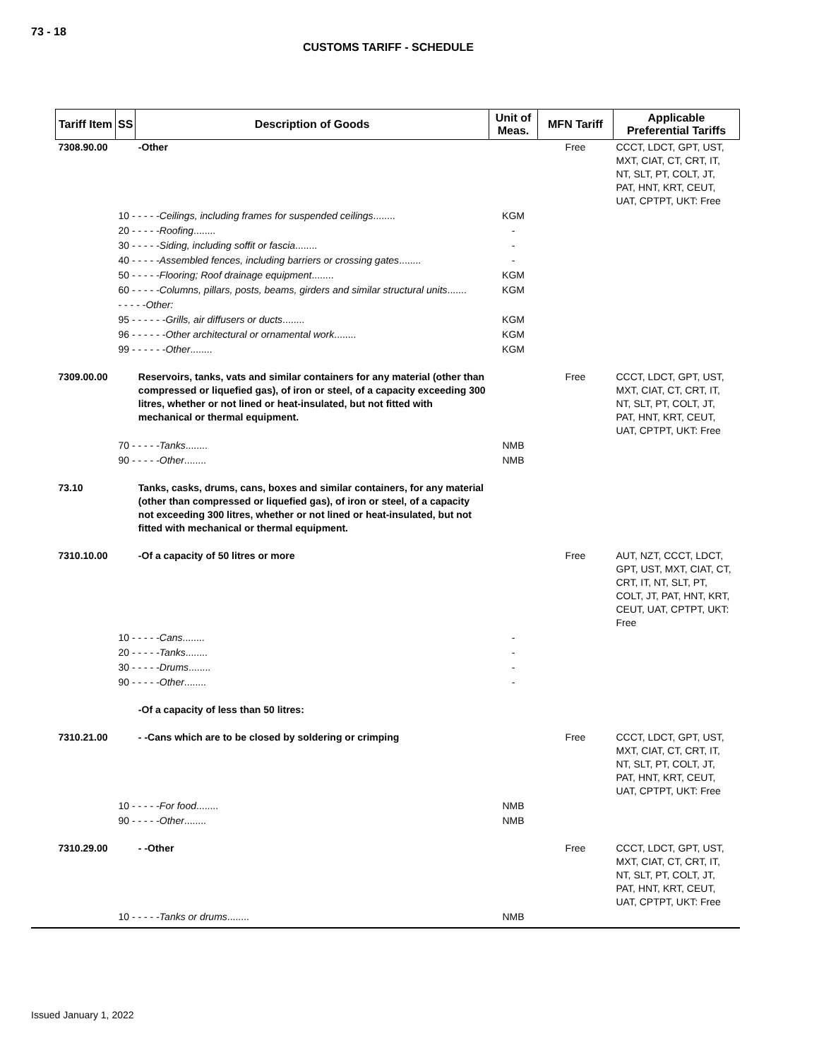73 - 18
CUSTOMS TARIFF - SCHEDULE
| Tariff Item | SS | Description of Goods | Unit of Meas. | MFN Tariff | Applicable Preferential Tariffs |
| --- | --- | --- | --- | --- | --- |
| 7308.90.00 | | -Other | | Free | CCCT, LDCT, GPT, UST, MXT, CIAT, CT, CRT, IT, NT, SLT, PT, COLT, JT, PAT, HNT, KRT, CEUT, UAT, CPTPT, UKT: Free |
| | 10 - - - - - Ceilings, including frames for suspended ceilings ........ | | KGM | | |
| | 20 - - - - - Roofing ........ | | - | | |
| | 30 - - - - - Siding, including soffit or fascia ........ | | - | | |
| | 40 - - - - - Assembled fences, including barriers or crossing gates ........ | | - | | |
| | 50 - - - - - Flooring; Roof drainage equipment ........ | | KGM | | |
| | 60 - - - - - Columns, pillars, posts, beams, girders and similar structural units ....... | | KGM | | |
| | - - - - - Other: | | | | |
| | 95 - - - - - - Grills, air diffusers or ducts ........ | | KGM | | |
| | 96 - - - - - - Other architectural or ornamental work ........ | | KGM | | |
| | 99 - - - - - - Other ........ | | KGM | | |
| 7309.00.00 | | Reservoirs, tanks, vats and similar containers for any material (other than compressed or liquefied gas), of iron or steel, of a capacity exceeding 300 litres, whether or not lined or heat-insulated, but not fitted with mechanical or thermal equipment. | | Free | CCCT, LDCT, GPT, UST, MXT, CIAT, CT, CRT, IT, NT, SLT, PT, COLT, JT, PAT, HNT, KRT, CEUT, UAT, CPTPT, UKT: Free |
| | 70 - - - - - Tanks ........ | | NMB | | |
| | 90 - - - - - Other ........ | | NMB | | |
| 73.10 | | Tanks, casks, drums, cans, boxes and similar containers, for any material (other than compressed or liquefied gas), of iron or steel, of a capacity not exceeding 300 litres, whether or not lined or heat-insulated, but not fitted with mechanical or thermal equipment. | | | |
| 7310.10.00 | | -Of a capacity of 50 litres or more | | Free | AUT, NZT, CCCT, LDCT, GPT, UST, MXT, CIAT, CT, CRT, IT, NT, SLT, PT, COLT, JT, PAT, HNT, KRT, CEUT, UAT, CPTPT, UKT: Free |
| | 10 - - - - - Cans ........ | | - | | |
| | 20 - - - - - Tanks ........ | | - | | |
| | 30 - - - - - Drums ........ | | - | | |
| | 90 - - - - - Other ........ | | - | | |
| | | -Of a capacity of less than 50 litres: | | | |
| 7310.21.00 | | - -Cans which are to be closed by soldering or crimping | | Free | CCCT, LDCT, GPT, UST, MXT, CIAT, CT, CRT, IT, NT, SLT, PT, COLT, JT, PAT, HNT, KRT, CEUT, UAT, CPTPT, UKT: Free |
| | 10 - - - - - For food ........ | | NMB | | |
| | 90 - - - - - Other ........ | | NMB | | |
| 7310.29.00 | | - -Other | | Free | CCCT, LDCT, GPT, UST, MXT, CIAT, CT, CRT, IT, NT, SLT, PT, COLT, JT, PAT, HNT, KRT, CEUT, UAT, CPTPT, UKT: Free |
| | 10 - - - - - Tanks or drums ........ | | NMB | | |
Issued January 1, 2022